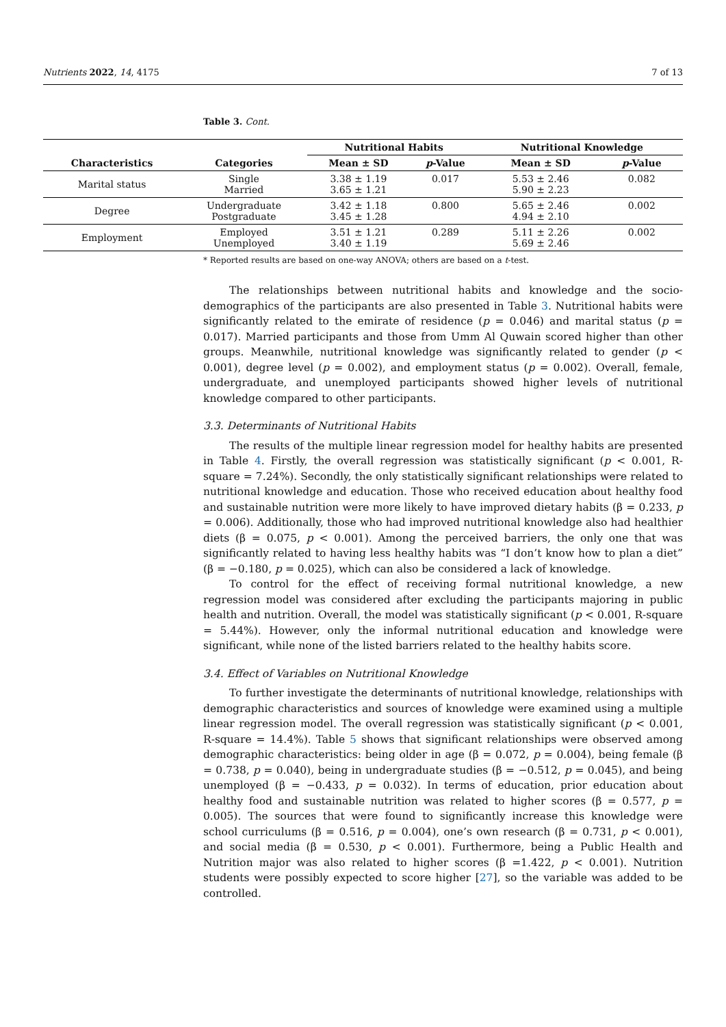Nutrients 2022, 14, 4175 7 of 13
Table 3. Cont.
| | | Nutritional Habits | | Nutritional Knowledge | |
| --- | --- | --- | --- | --- | --- |
| Characteristics | Categories | Mean ± SD | p -Value | Mean ± SD | p -Value |
| Marital status | Single Married | 3.38 ± 1.19 3.65 ± 1.21 | 0.017 | 5.53 ± 2.46 5.90 ± 2.23 | 0.082 |
| Degree | Undergraduate Postgraduate | 3.42 ± 1.18 3.45 ± 1.28 | 0.800 | 5.65 ± 2.46 4.94 ± 2.10 | 0.002 |
| Employment | Employed Unemployed | 3.51 ± 1.21 3.40 ± 1.19 | 0.289 | 5.11 ± 2.26 5.69 ± 2.46 | 0.002 |
* Reported results are based on one-way ANOVA; others are based on a t-test.
The relationships between nutritional habits and knowledge and the socio-demographics of the participants are also presented in Table 3. Nutritional habits were significantly related to the emirate of residence (p = 0.046) and marital status (p = 0.017). Married participants and those from Umm Al Quwain scored higher than other groups. Meanwhile, nutritional knowledge was significantly related to gender (p < 0.001), degree level (p = 0.002), and employment status (p = 0.002). Overall, female, undergraduate, and unemployed participants showed higher levels of nutritional knowledge compared to other participants.
3.3. Determinants of Nutritional Habits
The results of the multiple linear regression model for healthy habits are presented in Table 4. Firstly, the overall regression was statistically significant (p < 0.001, R-square = 7.24%). Secondly, the only statistically significant relationships were related to nutritional knowledge and education. Those who received education about healthy food and sustainable nutrition were more likely to have improved dietary habits (β = 0.233, p = 0.006). Additionally, those who had improved nutritional knowledge also had healthier diets (β = 0.075, p < 0.001). Among the perceived barriers, the only one that was significantly related to having less healthy habits was “I don’t know how to plan a diet” (β = −0.180, p = 0.025), which can also be considered a lack of knowledge.
To control for the effect of receiving formal nutritional knowledge, a new regression model was considered after excluding the participants majoring in public health and nutrition. Overall, the model was statistically significant (p < 0.001, R-square = 5.44%). However, only the informal nutritional education and knowledge were significant, while none of the listed barriers related to the healthy habits score.
3.4. Effect of Variables on Nutritional Knowledge
To further investigate the determinants of nutritional knowledge, relationships with demographic characteristics and sources of knowledge were examined using a multiple linear regression model. The overall regression was statistically significant (p < 0.001, R-square = 14.4%). Table 5 shows that significant relationships were observed among demographic characteristics: being older in age (β = 0.072, p = 0.004), being female (β = 0.738, p = 0.040), being in undergraduate studies (β = −0.512, p = 0.045), and being unemployed (β = −0.433, p = 0.032). In terms of education, prior education about healthy food and sustainable nutrition was related to higher scores (β = 0.577, p = 0.005). The sources that were found to significantly increase this knowledge were school curriculums (β = 0.516, p = 0.004), one’s own research (β = 0.731, p < 0.001), and social media (β = 0.530, p < 0.001). Furthermore, being a Public Health and Nutrition major was also related to higher scores (β =1.422, p < 0.001). Nutrition students were possibly expected to score higher [27], so the variable was added to be controlled.